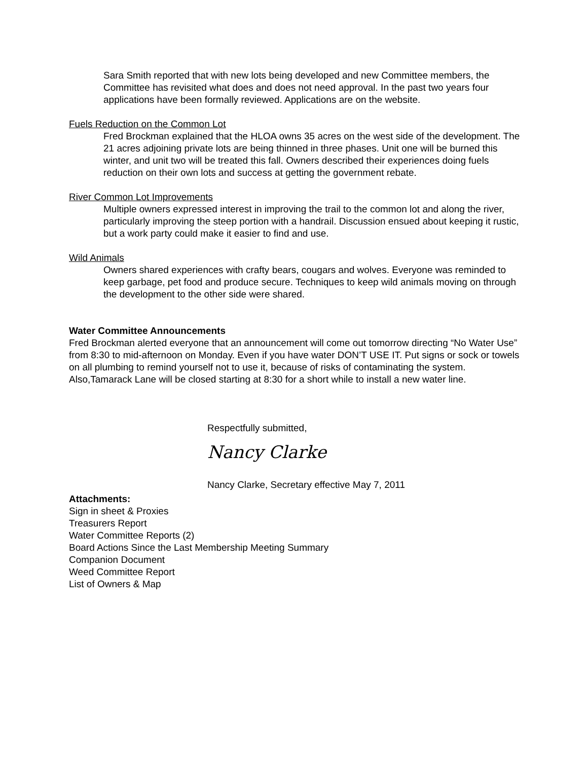Sara Smith reported that with new lots being developed and new Committee members, the Committee has revisited what does and does not need approval. In the past two years four applications have been formally reviewed. Applications are on the website.
Fuels Reduction on the Common Lot
Fred Brockman explained that the HLOA owns 35 acres on the west side of the development. The 21 acres adjoining private lots are being thinned in three phases. Unit one will be burned this winter, and unit two will be treated this fall. Owners described their experiences doing fuels reduction on their own lots and success at getting the government rebate.
River Common Lot Improvements
Multiple owners expressed interest in improving the trail to the common lot and along the river, particularly improving the steep portion with a handrail. Discussion ensued about keeping it rustic, but a work party could make it easier to find and use.
Wild Animals
Owners shared experiences with crafty bears, cougars and wolves. Everyone was reminded to keep garbage, pet food and produce secure. Techniques to keep wild animals moving on through the development to the other side were shared.
Water Committee Announcements
Fred Brockman alerted everyone that an announcement will come out tomorrow directing “No Water Use” from 8:30 to mid-afternoon on Monday. Even if you have water DON’T USE IT. Put signs or sock or towels on all plumbing to remind yourself not to use it, because of risks of contaminating the system. Also,Tamarack Lane will be closed starting at 8:30 for a short while to install a new water line.
Respectfully submitted,
Nancy Clarke
Nancy Clarke, Secretary effective May 7, 2011
Attachments:
Sign in sheet & Proxies
Treasurers Report
Water Committee Reports (2)
Board Actions Since the Last Membership Meeting Summary
Companion Document
Weed Committee Report
List of Owners & Map